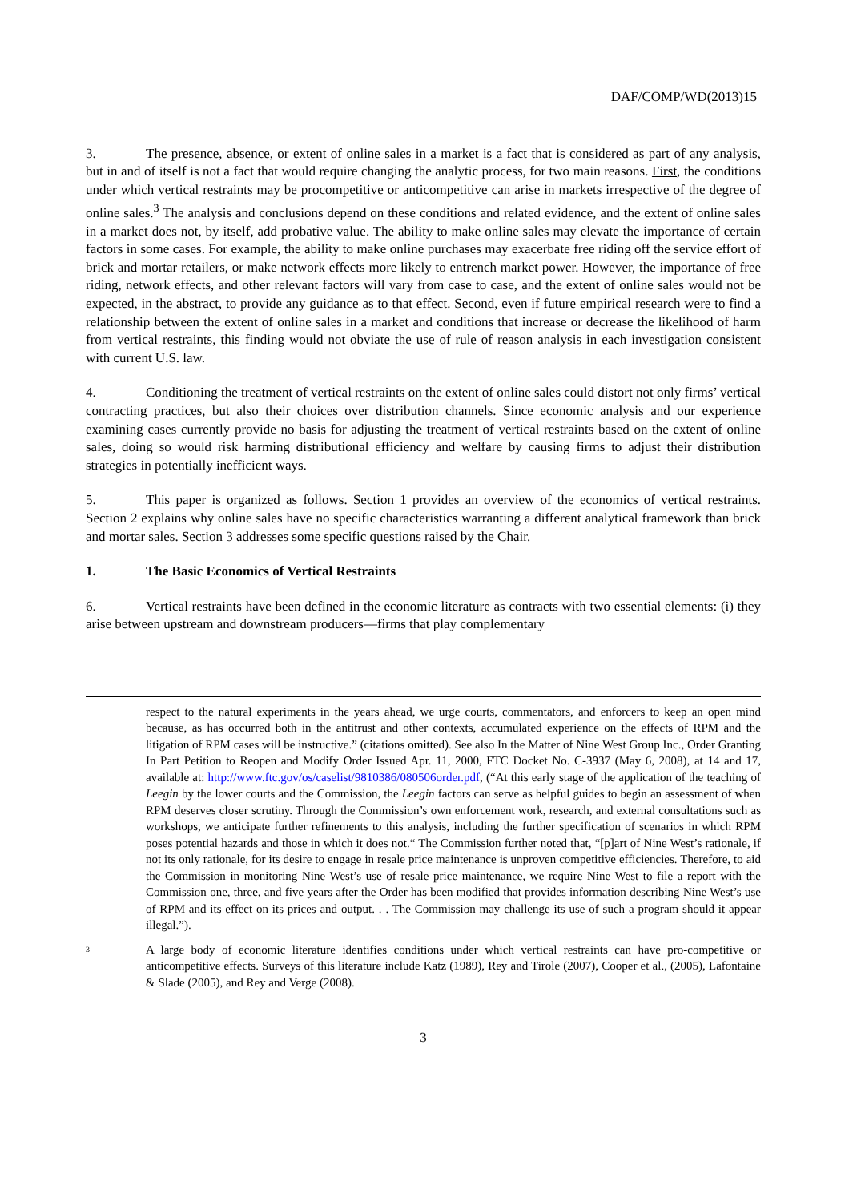DAF/COMP/WD(2013)15
3. The presence, absence, or extent of online sales in a market is a fact that is considered as part of any analysis, but in and of itself is not a fact that would require changing the analytic process, for two main reasons. First, the conditions under which vertical restraints may be procompetitive or anticompetitive can arise in markets irrespective of the degree of online sales.<sup>3</sup> The analysis and conclusions depend on these conditions and related evidence, and the extent of online sales in a market does not, by itself, add probative value. The ability to make online sales may elevate the importance of certain factors in some cases. For example, the ability to make online purchases may exacerbate free riding off the service effort of brick and mortar retailers, or make network effects more likely to entrench market power. However, the importance of free riding, network effects, and other relevant factors will vary from case to case, and the extent of online sales would not be expected, in the abstract, to provide any guidance as to that effect. Second, even if future empirical research were to find a relationship between the extent of online sales in a market and conditions that increase or decrease the likelihood of harm from vertical restraints, this finding would not obviate the use of rule of reason analysis in each investigation consistent with current U.S. law.
4. Conditioning the treatment of vertical restraints on the extent of online sales could distort not only firms’ vertical contracting practices, but also their choices over distribution channels. Since economic analysis and our experience examining cases currently provide no basis for adjusting the treatment of vertical restraints based on the extent of online sales, doing so would risk harming distributional efficiency and welfare by causing firms to adjust their distribution strategies in potentially inefficient ways.
5. This paper is organized as follows. Section 1 provides an overview of the economics of vertical restraints. Section 2 explains why online sales have no specific characteristics warranting a different analytical framework than brick and mortar sales. Section 3 addresses some specific questions raised by the Chair.
1. The Basic Economics of Vertical Restraints
6. Vertical restraints have been defined in the economic literature as contracts with two essential elements: (i) they arise between upstream and downstream producers—firms that play complementary
respect to the natural experiments in the years ahead, we urge courts, commentators, and enforcers to keep an open mind because, as has occurred both in the antitrust and other contexts, accumulated experience on the effects of RPM and the litigation of RPM cases will be instructive.” (citations omitted). See also In the Matter of Nine West Group Inc., Order Granting In Part Petition to Reopen and Modify Order Issued Apr. 11, 2000, FTC Docket No. C-3937 (May 6, 2008), at 14 and 17, available at: http://www.ftc.gov/os/caselist/9810386/080506order.pdf, (“At this early stage of the application of the teaching of Leegin by the lower courts and the Commission, the Leegin factors can serve as helpful guides to begin an assessment of when RPM deserves closer scrutiny. Through the Commission’s own enforcement work, research, and external consultations such as workshops, we anticipate further refinements to this analysis, including the further specification of scenarios in which RPM poses potential hazards and those in which it does not.“ The Commission further noted that, “[p]art of Nine West’s rationale, if not its only rationale, for its desire to engage in resale price maintenance is unproven competitive efficiencies. Therefore, to aid the Commission in monitoring Nine West’s use of resale price maintenance, we require Nine West to file a report with the Commission one, three, and five years after the Order has been modified that provides information describing Nine West’s use of RPM and its effect on its prices and output. . . The Commission may challenge its use of such a program should it appear illegal.”).
3
A large body of economic literature identifies conditions under which vertical restraints can have pro-competitive or anticompetitive effects. Surveys of this literature include Katz (1989), Rey and Tirole (2007), Cooper et al., (2005), Lafontaine & Slade (2005), and Rey and Verge (2008).
3